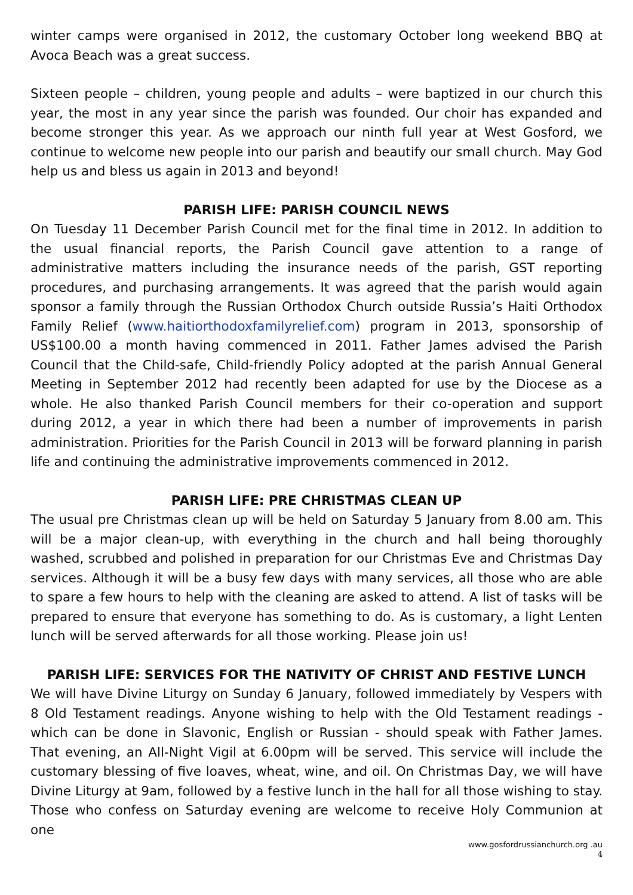winter camps were organised in 2012, the customary October long weekend BBQ at Avoca Beach was a great success.
Sixteen people – children, young people and adults – were baptized in our church this year, the most in any year since the parish was founded. Our choir has expanded and become stronger this year. As we approach our ninth full year at West Gosford, we continue to welcome new people into our parish and beautify our small church. May God help us and bless us again in 2013 and beyond!
PARISH LIFE: PARISH COUNCIL NEWS
On Tuesday 11 December Parish Council met for the final time in 2012. In addition to the usual financial reports, the Parish Council gave attention to a range of administrative matters including the insurance needs of the parish, GST reporting procedures, and purchasing arrangements. It was agreed that the parish would again sponsor a family through the Russian Orthodox Church outside Russia’s Haiti Orthodox Family Relief (www.haitiorthodoxfamilyrelief.com) program in 2013, sponsorship of US$100.00 a month having commenced in 2011. Father James advised the Parish Council that the Child-safe, Child-friendly Policy adopted at the parish Annual General Meeting in September 2012 had recently been adapted for use by the Diocese as a whole. He also thanked Parish Council members for their co-operation and support during 2012, a year in which there had been a number of improvements in parish administration. Priorities for the Parish Council in 2013 will be forward planning in parish life and continuing the administrative improvements commenced in 2012.
PARISH LIFE: PRE CHRISTMAS CLEAN UP
The usual pre Christmas clean up will be held on Saturday 5 January from 8.00 am. This will be a major clean-up, with everything in the church and hall being thoroughly washed, scrubbed and polished in preparation for our Christmas Eve and Christmas Day services. Although it will be a busy few days with many services, all those who are able to spare a few hours to help with the cleaning are asked to attend. A list of tasks will be prepared to ensure that everyone has something to do. As is customary, a light Lenten lunch will be served afterwards for all those working. Please join us!
PARISH LIFE: SERVICES FOR THE NATIVITY OF CHRIST AND FESTIVE LUNCH
We will have Divine Liturgy on Sunday 6 January, followed immediately by Vespers with 8 Old Testament readings. Anyone wishing to help with the Old Testament readings - which can be done in Slavonic, English or Russian - should speak with Father James. That evening, an All-Night Vigil at 6.00pm will be served. This service will include the customary blessing of five loaves, wheat, wine, and oil. On Christmas Day, we will have Divine Liturgy at 9am, followed by a festive lunch in the hall for all those wishing to stay. Those who confess on Saturday evening are welcome to receive Holy Communion at one
www.gosfordrussianchurch.org .au
4